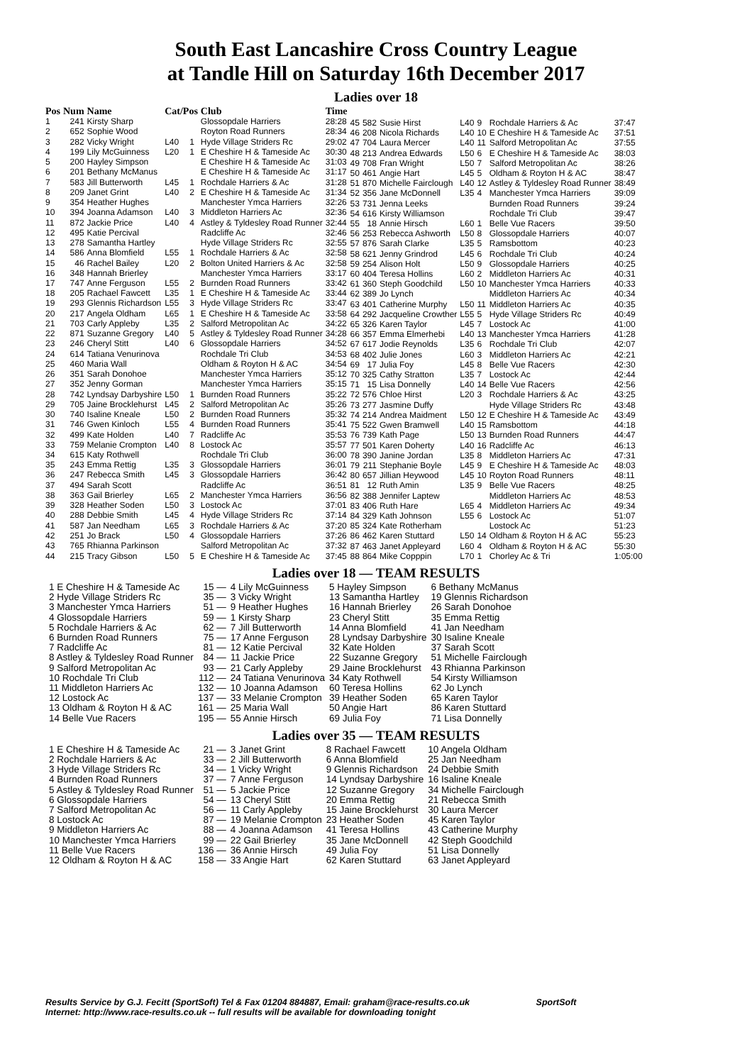South East Lancashire Cross Country League
at Tandle Hill on Saturday 16th December 2017
Ladies over 18
| Pos | Num | Name | Cat/Pos | | Club | Time |
| --- | --- | --- | --- | --- | --- | --- |
| 1 | 241 | Kirsty Sharp | | | Glossopdale Harriers | 28:28 |
| 2 | 652 | Sophie Wood | | | Royton Road Runners | 28:34 |
| 3 | 282 | Vicky Wright | L40 | 1 | Hyde Village Striders Rc | 29:02 |
| 4 | 199 | Lily McGuinness | L20 | 1 | E Cheshire H & Tameside Ac | 30:30 |
| 5 | 200 | Hayley Simpson | | | E Cheshire H & Tameside Ac | 31:03 |
| 6 | 201 | Bethany McManus | | | E Cheshire H & Tameside Ac | 31:17 |
| 7 | 583 | Jill Butterworth | L45 | 1 | Rochdale Harriers & Ac | 31:28 |
| 8 | 209 | Janet Grint | L40 | 2 | E Cheshire H & Tameside Ac | 31:34 |
| 9 | 354 | Heather Hughes | | | Manchester Ymca Harriers | 32:26 |
| 10 | 394 | Joanna Adamson | L40 | 3 | Middleton Harriers Ac | 32:36 |
| 11 | 872 | Jackie Price | L40 | 4 | Astley & Tyldesley Road Runner | 32:44 |
| 12 | 495 | Katie Percival | | | Radcliffe Ac | 32:46 |
| 13 | 278 | Samantha Hartley | | | Hyde Village Striders Rc | 32:55 |
| 14 | 586 | Anna Blomfield | L55 | 1 | Rochdale Harriers & Ac | 32:58 |
| 15 | 46 | Rachel Bailey | L20 | 2 | Bolton United Harriers & Ac | 32:58 |
| 16 | 348 | Hannah Brierley | | | Manchester Ymca Harriers | 33:17 |
| 17 | 747 | Anne Ferguson | L55 | 2 | Burnden Road Runners | 33:42 |
| 18 | 205 | Rachael Fawcett | L35 | 1 | E Cheshire H & Tameside Ac | 33:44 |
| 19 | 293 | Glennis Richardson | L55 | 3 | Hyde Village Striders Rc | 33:47 |
| 20 | 217 | Angela Oldham | L65 | 1 | E Cheshire H & Tameside Ac | 33:58 |
| 21 | 703 | Carly Appleby | L35 | 2 | Salford Metropolitan Ac | 34:22 |
| 22 | 871 | Suzanne Gregory | L40 | 5 | Astley & Tyldesley Road Runner | 34:28 |
| 23 | 246 | Cheryl Stitt | L40 | 6 | Glossopdale Harriers | 34:52 |
| 24 | 614 | Tatiana Venurinova | | | Rochdale Tri Club | 34:53 |
| 25 | 460 | Maria Wall | | | Oldham & Royton H & AC | 34:54 |
| 26 | 351 | Sarah Donohoe | | | Manchester Ymca Harriers | 35:12 |
| 27 | 352 | Jenny Gorman | | | Manchester Ymca Harriers | 35:15 |
| 28 | 742 | Lyndsay Darbyshire | L50 | 1 | Burnden Road Runners | 35:22 |
| 29 | 705 | Jaine Brocklehurst | L45 | 2 | Salford Metropolitan Ac | 35:26 |
| 30 | 740 | Isaline Kneale | L50 | 2 | Burnden Road Runners | 35:32 |
| 31 | 746 | Gwen Kinloch | L55 | 4 | Burnden Road Runners | 35:41 |
| 32 | 499 | Kate Holden | L40 | 7 | Radcliffe Ac | 35:53 |
| 33 | 759 | Melanie Crompton | L40 | 8 | Lostock Ac | 35:57 |
| 34 | 615 | Katy Rothwell | | | Rochdale Tri Club | 36:00 |
| 35 | 243 | Emma Rettig | L35 | 3 | Glossopdale Harriers | 36:01 |
| 36 | 247 | Rebecca Smith | L45 | 3 | Glossopdale Harriers | 36:42 |
| 37 | 494 | Sarah Scott | | | Radcliffe Ac | 36:51 |
| 38 | 363 | Gail Brierley | L65 | 2 | Manchester Ymca Harriers | 36:56 |
| 39 | 328 | Heather Soden | L50 | 3 | Lostock Ac | 37:01 |
| 40 | 288 | Debbie Smith | L45 | 4 | Hyde Village Striders Rc | 37:14 |
| 41 | 587 | Jan Needham | L65 | 3 | Rochdale Harriers & Ac | 37:20 |
| 42 | 251 | Jo Brack | L50 | 4 | Glossopdale Harriers | 37:26 |
| 43 | 765 | Rhianna Parkinson | | | Salford Metropolitan Ac | 37:32 |
| 44 | 215 | Tracy Gibson | L50 | 5 | E Cheshire H & Tameside Ac | 37:45 |
| 45 | 582 | Susie Hirst | L40 | 9 | Rochdale Harriers & Ac | 37:47 |
| 46 | 208 | Nicola Richards | L40 | 10 | E Cheshire H & Tameside Ac | 37:51 |
| 47 | 704 | Laura Mercer | L40 | 11 | Salford Metropolitan Ac | 37:55 |
| 48 | 213 | Andrea Edwards | L50 | 6 | E Cheshire H & Tameside Ac | 38:03 |
| 49 | 708 | Fran Wright | L50 | 7 | Salford Metropolitan Ac | 38:26 |
| 50 | 461 | Angie Hart | L45 | 5 | Oldham & Royton H & AC | 38:47 |
| 51 | 870 | Michelle Fairclough | L40 | 12 | Astley & Tyldesley Road Runner | 38:49 |
| 52 | 356 | Jane McDonnell | L35 | 4 | Manchester Ymca Harriers | 39:09 |
| 53 | 731 | Jenna Leeks | | | Burnden Road Runners | 39:24 |
| 54 | 616 | Kirsty Williamson | | | Rochdale Tri Club | 39:47 |
| 55 | 18 | Annie Hirsch | L60 | 1 | Belle Vue Racers | 39:50 |
| 56 | 253 | Rebecca Ashworth | L50 | 8 | Glossopdale Harriers | 40:07 |
| 57 | 876 | Sarah Clarke | L35 | 5 | Ramsbottom | 40:23 |
| 58 | 621 | Jenny Grindrod | L45 | 6 | Rochdale Tri Club | 40:24 |
| 59 | 254 | Alison Holt | L50 | 9 | Glossopdale Harriers | 40:25 |
| 60 | 404 | Teresa Hollins | L60 | 2 | Middleton Harriers Ac | 40:31 |
| 61 | 360 | Steph Goodchild | L50 | 10 | Manchester Ymca Harriers | 40:33 |
| 62 | 389 | Jo Lynch | | | Middleton Harriers Ac | 40:34 |
| 63 | 401 | Catherine Murphy | L50 | 11 | Middleton Harriers Ac | 40:35 |
| 64 | 292 | Jacqueline Crowther | L55 | 5 | Hyde Village Striders Rc | 40:49 |
| 65 | 326 | Karen Taylor | L45 | 7 | Lostock Ac | 41:00 |
| 66 | 357 | Emma Elmerhebi | L40 | 13 | Manchester Ymca Harriers | 41:28 |
| 67 | 617 | Jodie Reynolds | L35 | 6 | Rochdale Tri Club | 42:07 |
| 68 | 402 | Julie Jones | L60 | 3 | Middleton Harriers Ac | 42:21 |
| 69 | 17 | Julia Foy | L45 | 8 | Belle Vue Racers | 42:30 |
| 70 | 325 | Cathy Stratton | L35 | 7 | Lostock Ac | 42:44 |
| 71 | 15 | Lisa Donnelly | L40 | 14 | Belle Vue Racers | 42:56 |
| 72 | 576 | Chloe Hirst | L20 | 3 | Rochdale Harriers & Ac | 43:25 |
| 73 | 277 | Jasmine Duffy | | | Hyde Village Striders Rc | 43:48 |
| 74 | 214 | Andrea Maidment | L50 | 12 | E Cheshire H & Tameside Ac | 43:49 |
| 75 | 522 | Gwen Bramwell | L40 | 15 | Ramsbottom | 44:18 |
| 76 | 739 | Kath Page | L50 | 13 | Burnden Road Runners | 44:47 |
| 77 | 501 | Karen Doherty | L40 | 16 | Radcliffe Ac | 46:13 |
| 78 | 390 | Janine Jordan | L35 | 8 | Middleton Harriers Ac | 47:31 |
| 79 | 211 | Stephanie Boyle | L45 | 9 | E Cheshire H & Tameside Ac | 48:03 |
| 80 | 657 | Jillian Heywood | L45 | 10 | Royton Road Runners | 48:11 |
| 81 | 12 | Ruth Amin | L35 | 9 | Belle Vue Racers | 48:25 |
| 82 | 388 | Jennifer Laptew | | | Middleton Harriers Ac | 48:53 |
| 83 | 406 | Ruth Hare | L65 | 4 | Middleton Harriers Ac | 49:34 |
| 84 | 329 | Kath Johnson | L55 | 6 | Lostock Ac | 51:07 |
| 85 | 324 | Kate Rotherham | | | Lostock Ac | 51:23 |
| 86 | 462 | Karen Stuttard | L50 | 14 | Oldham & Royton H & AC | 55:23 |
| 87 | 463 | Janet Appleyard | L60 | 4 | Oldham & Royton H & AC | 55:30 |
| 88 | 864 | Mike Copppin | L70 | 1 | Chorley Ac & Tri | 1:05:00 |
Ladies over 18 — TEAM RESULTS
| 1 E Cheshire H & Tameside Ac | 15 — | 4 Lily McGuinness | 5 Hayley Simpson | 6 Bethany McManus |
| 2 Hyde Village Striders Rc | 35 — | 3 Vicky Wright | 13 Samantha Hartley | 19 Glennis Richardson |
| 3 Manchester Ymca Harriers | 51 — | 9 Heather Hughes | 16 Hannah Brierley | 26 Sarah Donohoe |
| 4 Glossopdale Harriers | 59 — | 1 Kirsty Sharp | 23 Cheryl Stitt | 35 Emma Rettig |
| 5 Rochdale Harriers & Ac | 62 — | 7 Jill Butterworth | 14 Anna Blomfield | 41 Jan Needham |
| 6 Burnden Road Runners | 75 — | 17 Anne Ferguson | 28 Lyndsay Darbyshire | 30 Isaline Kneale |
| 7 Radcliffe Ac | 81 — | 12 Katie Percival | 32 Kate Holden | 37 Sarah Scott |
| 8 Astley & Tyldesley Road Runner | 84 — | 11 Jackie Price | 22 Suzanne Gregory | 51 Michelle Fairclough |
| 9 Salford Metropolitan Ac | 93 — | 21 Carly Appleby | 29 Jaine Brocklehurst | 43 Rhianna Parkinson |
| 10 Rochdale Tri Club | 112 — | 24 Tatiana Venurinova | 34 Katy Rothwell | 54 Kirsty Williamson |
| 11 Middleton Harriers Ac | 132 — | 10 Joanna Adamson | 60 Teresa Hollins | 62 Jo Lynch |
| 12 Lostock Ac | 137 — | 33 Melanie Crompton | 39 Heather Soden | 65 Karen Taylor |
| 13 Oldham & Royton H & AC | 161 — | 25 Maria Wall | 50 Angie Hart | 86 Karen Stuttard |
| 14 Belle Vue Racers | 195 — | 55 Annie Hirsch | 69 Julia Foy | 71 Lisa Donnelly |
Ladies over 35 — TEAM RESULTS
| 1 E Cheshire H & Tameside Ac | 21 — | 3 Janet Grint | 8 Rachael Fawcett | 10 Angela Oldham |
| 2 Rochdale Harriers & Ac | 33 — | 2 Jill Butterworth | 6 Anna Blomfield | 25 Jan Needham |
| 3 Hyde Village Striders Rc | 34 — | 1 Vicky Wright | 9 Glennis Richardson | 24 Debbie Smith |
| 4 Burnden Road Runners | 37 — | 7 Anne Ferguson | 14 Lyndsay Darbyshire | 16 Isaline Kneale |
| 5 Astley & Tyldesley Road Runner | 51 — | 5 Jackie Price | 12 Suzanne Gregory | 34 Michelle Fairclough |
| 6 Glossopdale Harriers | 54 — | 13 Cheryl Stitt | 20 Emma Rettig | 21 Rebecca Smith |
| 7 Salford Metropolitan Ac | 56 — | 11 Carly Appleby | 15 Jaine Brocklehurst | 30 Laura Mercer |
| 8 Lostock Ac | 87 — | 19 Melanie Crompton | 23 Heather Soden | 45 Karen Taylor |
| 9 Middleton Harriers Ac | 88 — | 4 Joanna Adamson | 41 Teresa Hollins | 43 Catherine Murphy |
| 10 Manchester Ymca Harriers | 99 — | 22 Gail Brierley | 35 Jane McDonnell | 42 Steph Goodchild |
| 11 Belle Vue Racers | 136 — | 36 Annie Hirsch | 49 Julia Foy | 51 Lisa Donnelly |
| 12 Oldham & Royton H & AC | 158 — | 33 Angie Hart | 62 Karen Stuttard | 63 Janet Appleyard |
Results Service by G.J. Fecitt (SportSoft) Tel & Fax 01204 884887, Email: graham@race-results.co.uk SportSoft
Internet: http://www.race-results.co.uk -- full results will be available for downloading tonight